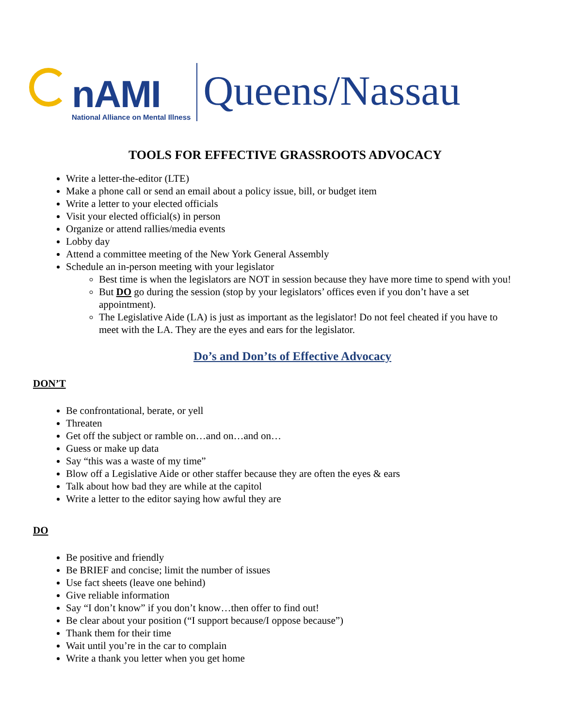nAMI
National Alliance on Mental Illness
Queens/Nassau
TOOLS FOR EFFECTIVE GRASSROOTS ADVOCACY
Write a letter-the-editor (LTE)
Make a phone call or send an email about a policy issue, bill, or budget item
Write a letter to your elected officials
Visit your elected official(s) in person
Organize or attend rallies/media events
Lobby day
Attend a committee meeting of the New York General Assembly
Schedule an in-person meeting with your legislator
Best time is when the legislators are NOT in session because they have more time to spend with you!
But DO go during the session (stop by your legislators’ offices even if you don’t have a set appointment).
The Legislative Aide (LA) is just as important as the legislator! Do not feel cheated if you have to meet with the LA. They are the eyes and ears for the legislator.
Do’s and Don’ts of Effective Advocacy
DON’T
Be confrontational, berate, or yell
Threaten
Get off the subject or ramble on…and on…and on…
Guess or make up data
Say “this was a waste of my time”
Blow off a Legislative Aide or other staffer because they are often the eyes & ears
Talk about how bad they are while at the capitol
Write a letter to the editor saying how awful they are
DO
Be positive and friendly
Be BRIEF and concise; limit the number of issues
Use fact sheets (leave one behind)
Give reliable information
Say “I don’t know” if you don’t know…then offer to find out!
Be clear about your position (“I support because/I oppose because”)
Thank them for their time
Wait until you’re in the car to complain
Write a thank you letter when you get home